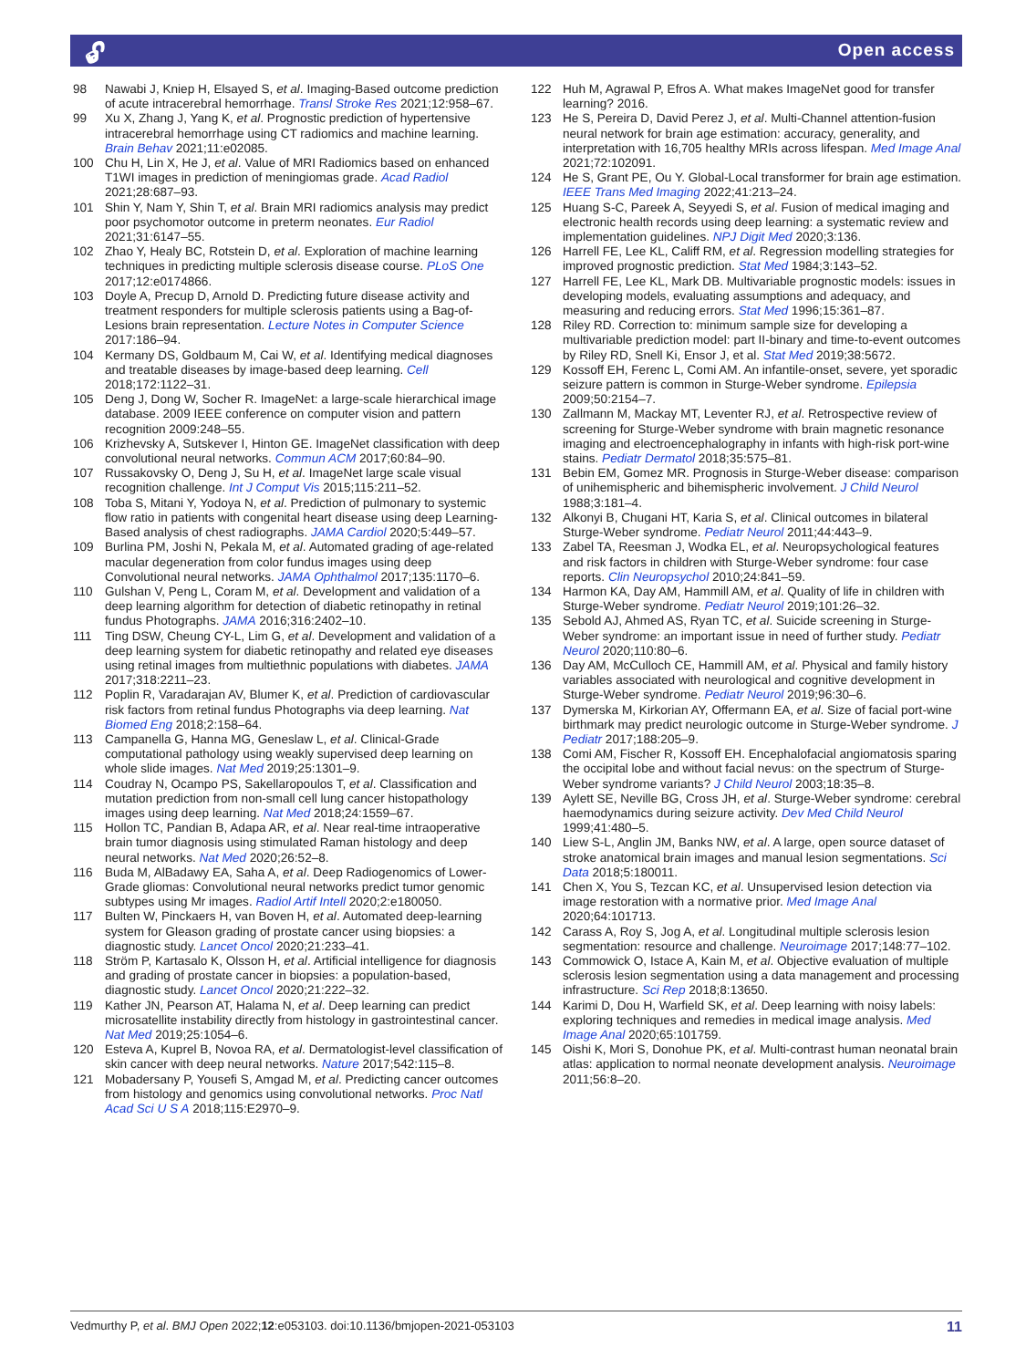🔓︎ Open access
98 Nawabi J, Kniep H, Elsayed S, et al. Imaging-Based outcome prediction of acute intracerebral hemorrhage. Transl Stroke Res 2021;12:958–67.
99 Xu X, Zhang J, Yang K, et al. Prognostic prediction of hypertensive intracerebral hemorrhage using CT radiomics and machine learning. Brain Behav 2021;11:e02085.
100 Chu H, Lin X, He J, et al. Value of MRI Radiomics based on enhanced T1WI images in prediction of meningiomas grade. Acad Radiol 2021;28:687–93.
101 Shin Y, Nam Y, Shin T, et al. Brain MRI radiomics analysis may predict poor psychomotor outcome in preterm neonates. Eur Radiol 2021;31:6147–55.
102 Zhao Y, Healy BC, Rotstein D, et al. Exploration of machine learning techniques in predicting multiple sclerosis disease course. PLoS One 2017;12:e0174866.
103 Doyle A, Precup D, Arnold D. Predicting future disease activity and treatment responders for multiple sclerosis patients using a Bag-of-Lesions brain representation. Lecture Notes in Computer Science 2017:186–94.
104 Kermany DS, Goldbaum M, Cai W, et al. Identifying medical diagnoses and treatable diseases by image-based deep learning. Cell 2018;172:1122–31.
105 Deng J, Dong W, Socher R. ImageNet: a large-scale hierarchical image database. 2009 IEEE conference on computer vision and pattern recognition 2009:248–55.
106 Krizhevsky A, Sutskever I, Hinton GE. ImageNet classification with deep convolutional neural networks. Commun ACM 2017;60:84–90.
107 Russakovsky O, Deng J, Su H, et al. ImageNet large scale visual recognition challenge. Int J Comput Vis 2015;115:211–52.
108 Toba S, Mitani Y, Yodoya N, et al. Prediction of pulmonary to systemic flow ratio in patients with congenital heart disease using deep Learning-Based analysis of chest radiographs. JAMA Cardiol 2020;5:449–57.
109 Burlina PM, Joshi N, Pekala M, et al. Automated grading of age-related macular degeneration from color fundus images using deep Convolutional neural networks. JAMA Ophthalmol 2017;135:1170–6.
110 Gulshan V, Peng L, Coram M, et al. Development and validation of a deep learning algorithm for detection of diabetic retinopathy in retinal fundus Photographs. JAMA 2016;316:2402–10.
111 Ting DSW, Cheung CY-L, Lim G, et al. Development and validation of a deep learning system for diabetic retinopathy and related eye diseases using retinal images from multiethnic populations with diabetes. JAMA 2017;318:2211–23.
112 Poplin R, Varadarajan AV, Blumer K, et al. Prediction of cardiovascular risk factors from retinal fundus Photographs via deep learning. Nat Biomed Eng 2018;2:158–64.
113 Campanella G, Hanna MG, Geneslaw L, et al. Clinical-Grade computational pathology using weakly supervised deep learning on whole slide images. Nat Med 2019;25:1301–9.
114 Coudray N, Ocampo PS, Sakellaropoulos T, et al. Classification and mutation prediction from non-small cell lung cancer histopathology images using deep learning. Nat Med 2018;24:1559–67.
115 Hollon TC, Pandian B, Adapa AR, et al. Near real-time intraoperative brain tumor diagnosis using stimulated Raman histology and deep neural networks. Nat Med 2020;26:52–8.
116 Buda M, AlBadawy EA, Saha A, et al. Deep Radiogenomics of Lower-Grade gliomas: Convolutional neural networks predict tumor genomic subtypes using Mr images. Radiol Artif Intell 2020;2:e180050.
117 Bulten W, Pinckaers H, van Boven H, et al. Automated deep-learning system for Gleason grading of prostate cancer using biopsies: a diagnostic study. Lancet Oncol 2020;21:233–41.
118 Ström P, Kartasalo K, Olsson H, et al. Artificial intelligence for diagnosis and grading of prostate cancer in biopsies: a population-based, diagnostic study. Lancet Oncol 2020;21:222–32.
119 Kather JN, Pearson AT, Halama N, et al. Deep learning can predict microsatellite instability directly from histology in gastrointestinal cancer. Nat Med 2019;25:1054–6.
120 Esteva A, Kuprel B, Novoa RA, et al. Dermatologist-level classification of skin cancer with deep neural networks. Nature 2017;542:115–8.
121 Mobadersany P, Yousefi S, Amgad M, et al. Predicting cancer outcomes from histology and genomics using convolutional networks. Proc Natl Acad Sci U S A 2018;115:E2970–9.
122 Huh M, Agrawal P, Efros A. What makes ImageNet good for transfer learning? 2016.
123 He S, Pereira D, David Perez J, et al. Multi-Channel attention-fusion neural network for brain age estimation: accuracy, generality, and interpretation with 16,705 healthy MRIs across lifespan. Med Image Anal 2021;72:102091.
124 He S, Grant PE, Ou Y. Global-Local transformer for brain age estimation. IEEE Trans Med Imaging 2022;41:213–24.
125 Huang S-C, Pareek A, Seyyedi S, et al. Fusion of medical imaging and electronic health records using deep learning: a systematic review and implementation guidelines. NPJ Digit Med 2020;3:136.
126 Harrell FE, Lee KL, Califf RM, et al. Regression modelling strategies for improved prognostic prediction. Stat Med 1984;3:143–52.
127 Harrell FE, Lee KL, Mark DB. Multivariable prognostic models: issues in developing models, evaluating assumptions and adequacy, and measuring and reducing errors. Stat Med 1996;15:361–87.
128 Riley RD. Correction to: minimum sample size for developing a multivariable prediction model: part II-binary and time-to-event outcomes by Riley RD, Snell Ki, Ensor J, et al. Stat Med 2019;38:5672.
129 Kossoff EH, Ferenc L, Comi AM. An infantile-onset, severe, yet sporadic seizure pattern is common in Sturge-Weber syndrome. Epilepsia 2009;50:2154–7.
130 Zallmann M, Mackay MT, Leventer RJ, et al. Retrospective review of screening for Sturge-Weber syndrome with brain magnetic resonance imaging and electroencephalography in infants with high-risk port-wine stains. Pediatr Dermatol 2018;35:575–81.
131 Bebin EM, Gomez MR. Prognosis in Sturge-Weber disease: comparison of unihemispheric and bihemispheric involvement. J Child Neurol 1988;3:181–4.
132 Alkonyi B, Chugani HT, Karia S, et al. Clinical outcomes in bilateral Sturge-Weber syndrome. Pediatr Neurol 2011;44:443–9.
133 Zabel TA, Reesman J, Wodka EL, et al. Neuropsychological features and risk factors in children with Sturge-Weber syndrome: four case reports. Clin Neuropsychol 2010;24:841–59.
134 Harmon KA, Day AM, Hammill AM, et al. Quality of life in children with Sturge-Weber syndrome. Pediatr Neurol 2019;101:26–32.
135 Sebold AJ, Ahmed AS, Ryan TC, et al. Suicide screening in Sturge-Weber syndrome: an important issue in need of further study. Pediatr Neurol 2020;110:80–6.
136 Day AM, McCulloch CE, Hammill AM, et al. Physical and family history variables associated with neurological and cognitive development in Sturge-Weber syndrome. Pediatr Neurol 2019;96:30–6.
137 Dymerska M, Kirkorian AY, Offermann EA, et al. Size of facial port-wine birthmark may predict neurologic outcome in Sturge-Weber syndrome. J Pediatr 2017;188:205–9.
138 Comi AM, Fischer R, Kossoff EH. Encephalofacial angiomatosis sparing the occipital lobe and without facial nevus: on the spectrum of Sturge-Weber syndrome variants? J Child Neurol 2003;18:35–8.
139 Aylett SE, Neville BG, Cross JH, et al. Sturge-Weber syndrome: cerebral haemodynamics during seizure activity. Dev Med Child Neurol 1999;41:480–5.
140 Liew S-L, Anglin JM, Banks NW, et al. A large, open source dataset of stroke anatomical brain images and manual lesion segmentations. Sci Data 2018;5:180011.
141 Chen X, You S, Tezcan KC, et al. Unsupervised lesion detection via image restoration with a normative prior. Med Image Anal 2020;64:101713.
142 Carass A, Roy S, Jog A, et al. Longitudinal multiple sclerosis lesion segmentation: resource and challenge. Neuroimage 2017;148:77–102.
143 Commowick O, Istace A, Kain M, et al. Objective evaluation of multiple sclerosis lesion segmentation using a data management and processing infrastructure. Sci Rep 2018;8:13650.
144 Karimi D, Dou H, Warfield SK, et al. Deep learning with noisy labels: exploring techniques and remedies in medical image analysis. Med Image Anal 2020;65:101759.
145 Oishi K, Mori S, Donohue PK, et al. Multi-contrast human neonatal brain atlas: application to normal neonate development analysis. Neuroimage 2011;56:8–20.
Vedmurthy P, et al. BMJ Open 2022;12:e053103. doi:10.1136/bmjopen-2021-053103 11